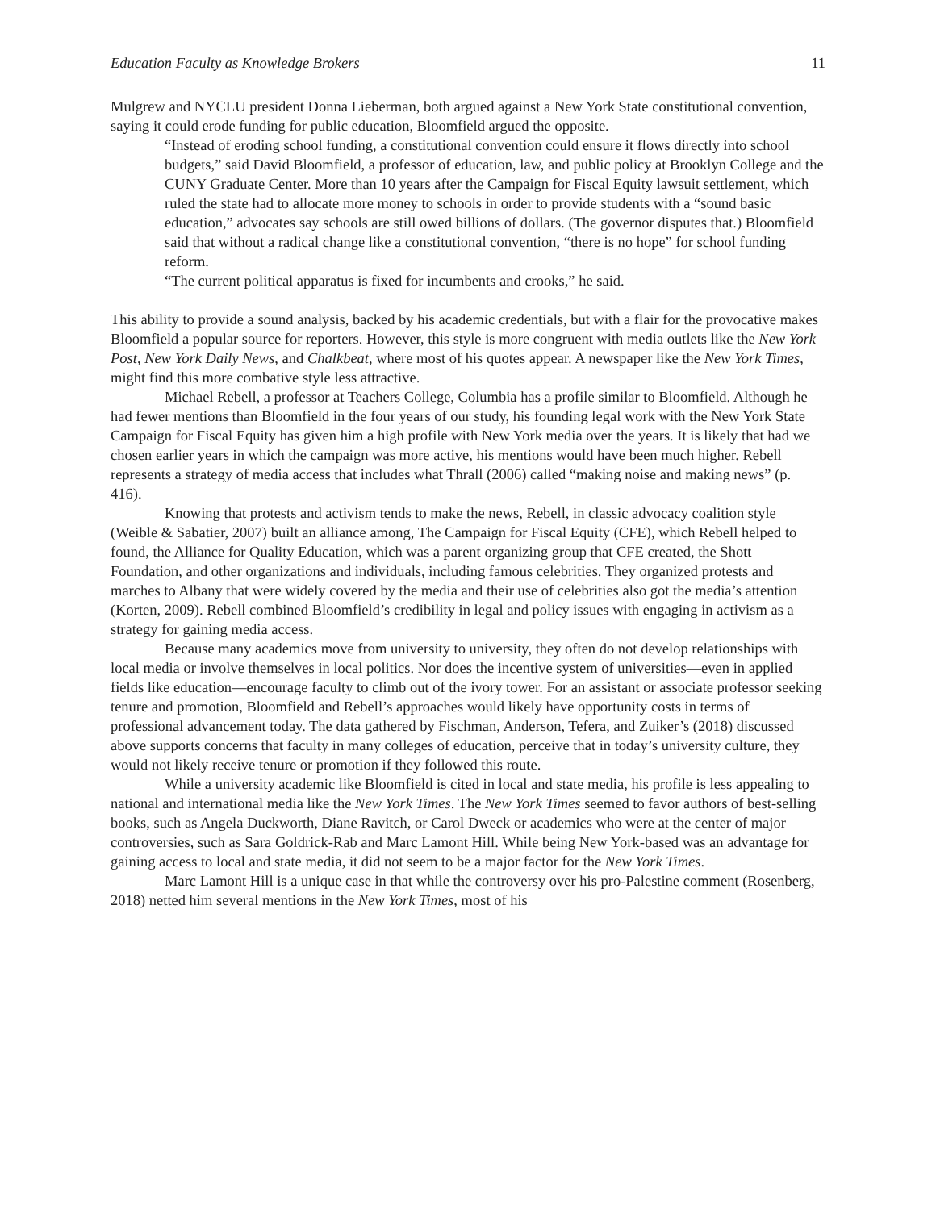Education Faculty as Knowledge Brokers 11
Mulgrew and NYCLU president Donna Lieberman, both argued against a New York State constitutional convention, saying it could erode funding for public education, Bloomfield argued the opposite.
“Instead of eroding school funding, a constitutional convention could ensure it flows directly into school budgets,” said David Bloomfield, a professor of education, law, and public policy at Brooklyn College and the CUNY Graduate Center. More than 10 years after the Campaign for Fiscal Equity lawsuit settlement, which ruled the state had to allocate more money to schools in order to provide students with a “sound basic education,” advocates say schools are still owed billions of dollars. (The governor disputes that.) Bloomfield said that without a radical change like a constitutional convention, “there is no hope” for school funding reform.
“The current political apparatus is fixed for incumbents and crooks,” he said.
This ability to provide a sound analysis, backed by his academic credentials, but with a flair for the provocative makes Bloomfield a popular source for reporters. However, this style is more congruent with media outlets like the New York Post, New York Daily News, and Chalkbeat, where most of his quotes appear. A newspaper like the New York Times, might find this more combative style less attractive.
Michael Rebell, a professor at Teachers College, Columbia has a profile similar to Bloomfield. Although he had fewer mentions than Bloomfield in the four years of our study, his founding legal work with the New York State Campaign for Fiscal Equity has given him a high profile with New York media over the years. It is likely that had we chosen earlier years in which the campaign was more active, his mentions would have been much higher. Rebell represents a strategy of media access that includes what Thrall (2006) called “making noise and making news” (p. 416).
Knowing that protests and activism tends to make the news, Rebell, in classic advocacy coalition style (Weible & Sabatier, 2007) built an alliance among, The Campaign for Fiscal Equity (CFE), which Rebell helped to found, the Alliance for Quality Education, which was a parent organizing group that CFE created, the Shott Foundation, and other organizations and individuals, including famous celebrities. They organized protests and marches to Albany that were widely covered by the media and their use of celebrities also got the media’s attention (Korten, 2009). Rebell combined Bloomfield’s credibility in legal and policy issues with engaging in activism as a strategy for gaining media access.
Because many academics move from university to university, they often do not develop relationships with local media or involve themselves in local politics. Nor does the incentive system of universities—even in applied fields like education—encourage faculty to climb out of the ivory tower. For an assistant or associate professor seeking tenure and promotion, Bloomfield and Rebell’s approaches would likely have opportunity costs in terms of professional advancement today. The data gathered by Fischman, Anderson, Tefera, and Zuiker’s (2018) discussed above supports concerns that faculty in many colleges of education, perceive that in today’s university culture, they would not likely receive tenure or promotion if they followed this route.
While a university academic like Bloomfield is cited in local and state media, his profile is less appealing to national and international media like the New York Times. The New York Times seemed to favor authors of best-selling books, such as Angela Duckworth, Diane Ravitch, or Carol Dweck or academics who were at the center of major controversies, such as Sara Goldrick-Rab and Marc Lamont Hill. While being New York-based was an advantage for gaining access to local and state media, it did not seem to be a major factor for the New York Times.
Marc Lamont Hill is a unique case in that while the controversy over his pro-Palestine comment (Rosenberg, 2018) netted him several mentions in the New York Times, most of his